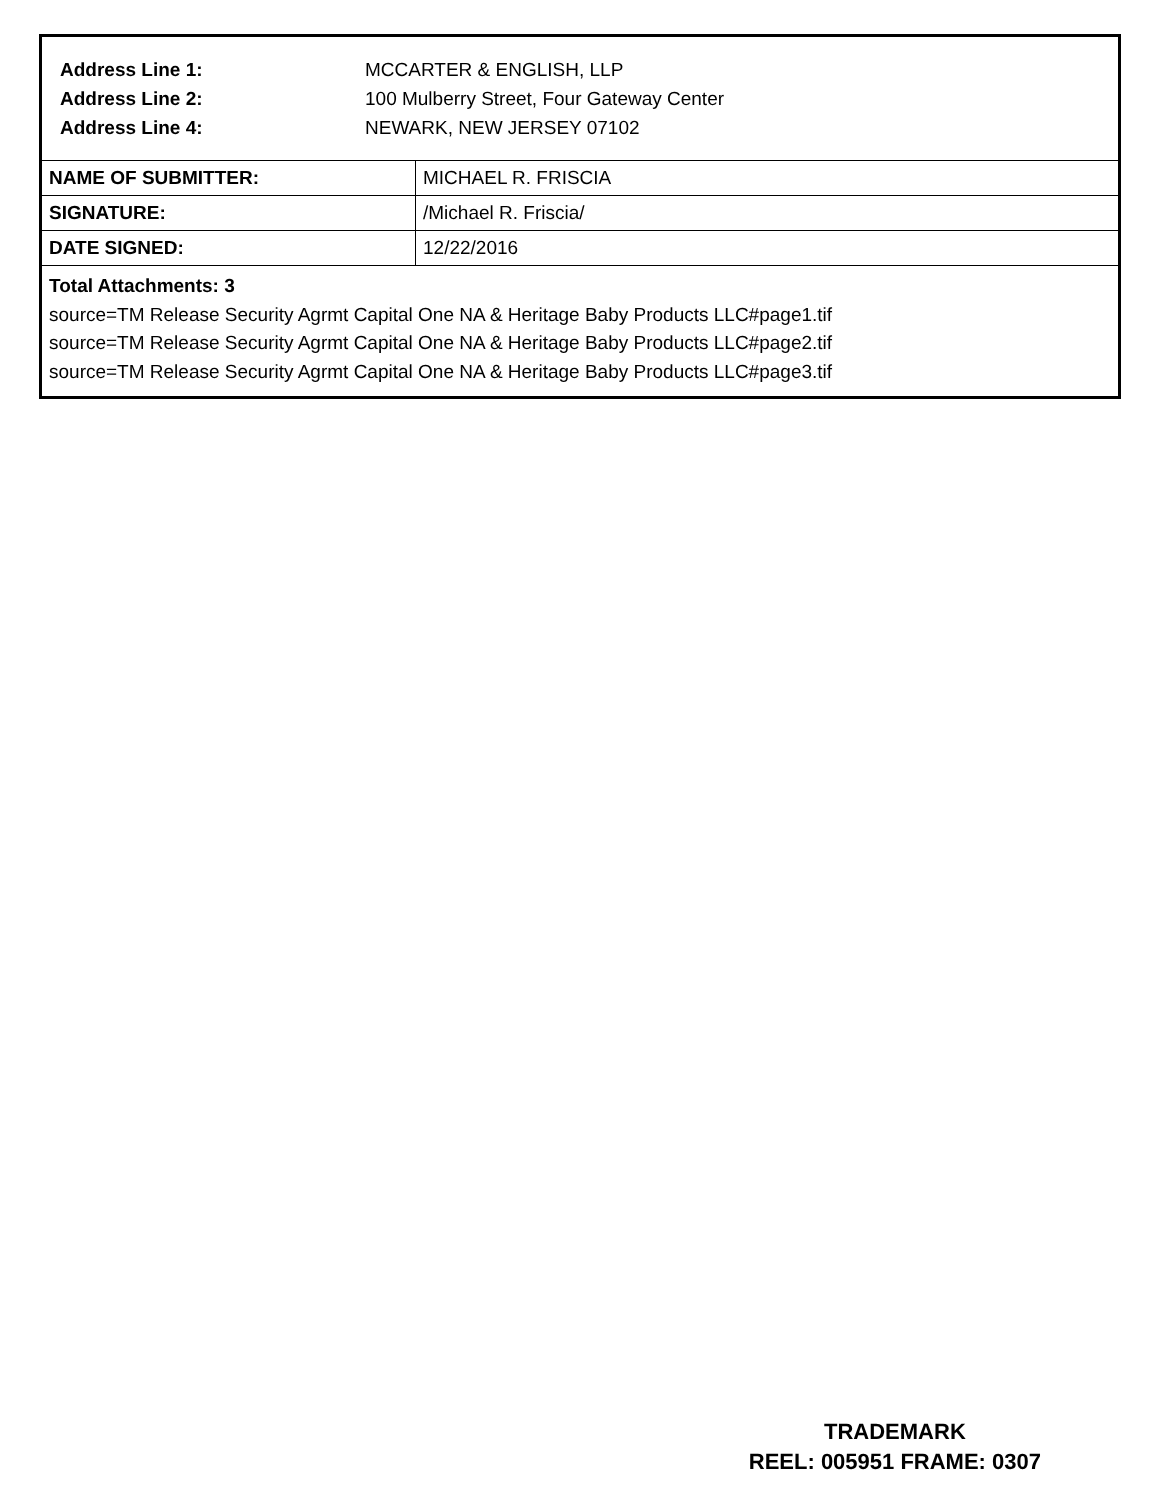Address Line 1: MCCARTER & ENGLISH, LLP
Address Line 2: 100 Mulberry Street, Four Gateway Center
Address Line 4: NEWARK, NEW JERSEY 07102
| NAME OF SUBMITTER: | MICHAEL R. FRISCIA |
| SIGNATURE: | /Michael R. Friscia/ |
| DATE SIGNED: | 12/22/2016 |
Total Attachments: 3
source=TM Release Security Agrmt Capital One NA & Heritage Baby Products LLC#page1.tif
source=TM Release Security Agrmt Capital One NA & Heritage Baby Products LLC#page2.tif
source=TM Release Security Agrmt Capital One NA & Heritage Baby Products LLC#page3.tif
TRADEMARK
REEL: 005951 FRAME: 0307